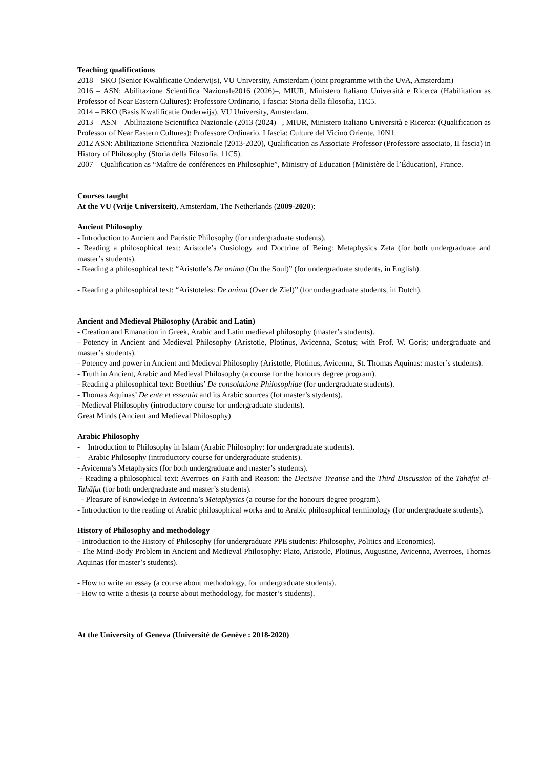Teaching qualifications
2018 – SKO (Senior Kwalificatie Onderwijs), VU University, Amsterdam (joint programme with the UvA, Amsterdam)
2016 – ASN: Abilitazione Scientifica Nazionale2016 (2026)–, MIUR, Ministero Italiano Università e Ricerca (Habilitation as Professor of Near Eastern Cultures): Professore Ordinario, I fascia: Storia della filosofia, 11C5.
2014 – BKO (Basis Kwalificatie Onderwijs), VU University, Amsterdam.
2013 – ASN – Abilitazione Scientifica Nazionale (2013 (2024) –, MIUR, Ministero Italiano Università e Ricerca: (Qualification as Professor of Near Eastern Cultures): Professore Ordinario, I fascia: Culture del Vicino Oriente, 10N1.
2012 ASN: Abilitazione Scientifica Nazionale (2013-2020), Qualification as Associate Professor (Professore associato, II fascia) in History of Philosophy (Storia della Filosofia, 11C5).
2007 – Qualification as “Maître de conférences en Philosophie”, Ministry of Education (Ministère de l’Éducation), France.
Courses taught
At the VU (Vrije Universiteit), Amsterdam, The Netherlands (2009-2020):
Ancient Philosophy
- Introduction to Ancient and Patristic Philosophy (for undergraduate students).
- Reading a philosophical text: Aristotle’s Ousiology and Doctrine of Being: Metaphysics Zeta (for both undergraduate and master’s students).
- Reading a philosophical text: “Aristotle’s De anima (On the Soul)” (for undergraduate students, in English).
- Reading a philosophical text: “Aristoteles: De anima (Over de Ziel)” (for undergraduate students, in Dutch).
Ancient and Medieval Philosophy (Arabic and Latin)
- Creation and Emanation in Greek, Arabic and Latin medieval philosophy (master’s students).
- Potency in Ancient and Medieval Philosophy (Aristotle, Plotinus, Avicenna, Scotus; with Prof. W. Goris; undergraduate and master’s students).
- Potency and power in Ancient and Medieval Philosophy (Aristotle, Plotinus, Avicenna, St. Thomas Aquinas: master’s students).
- Truth in Ancient, Arabic and Medieval Philosophy (a course for the honours degree program).
- Reading a philosophical text: Boethius’ De consolatione Philosophiae (for undergraduate students).
- Thomas Aquinas’ De ente et essentia and its Arabic sources (fot master’s stydents).
- Medieval Philosophy (introductory course for undergraduate students).
Great Minds (Ancient and Medieval Philosophy)
Arabic Philosophy
- Introduction to Philosophy in Islam (Arabic Philosophy: for undergraduate students).
- Arabic Philosophy (introductory course for undergraduate students).
- Avicenna’s Metaphysics (for both undergraduate and master’s students).
- Reading a philosophical text: Averroes on Faith and Reason: the Decisive Treatise and the Third Discussion of the Tahāfut al-Tahāfut (for both undergraduate and master’s students).
- Pleasure of Knowledge in Avicenna’s Metaphysics (a course for the honours degree program).
- Introduction to the reading of Arabic philosophical works and to Arabic philosophical terminology (for undergraduate students).
History of Philosophy and methodology
- Introduction to the History of Philosophy (for undergraduate PPE students: Philosophy, Politics and Economics).
- The Mind-Body Problem in Ancient and Medieval Philosophy: Plato, Aristotle, Plotinus, Augustine, Avicenna, Averroes, Thomas Aquinas (for master’s students).
- How to write an essay (a course about methodology, for undergraduate students).
- How to write a thesis (a course about methodology, for master’s students).
At the University of Geneva (Université de Genève : 2018-2020)